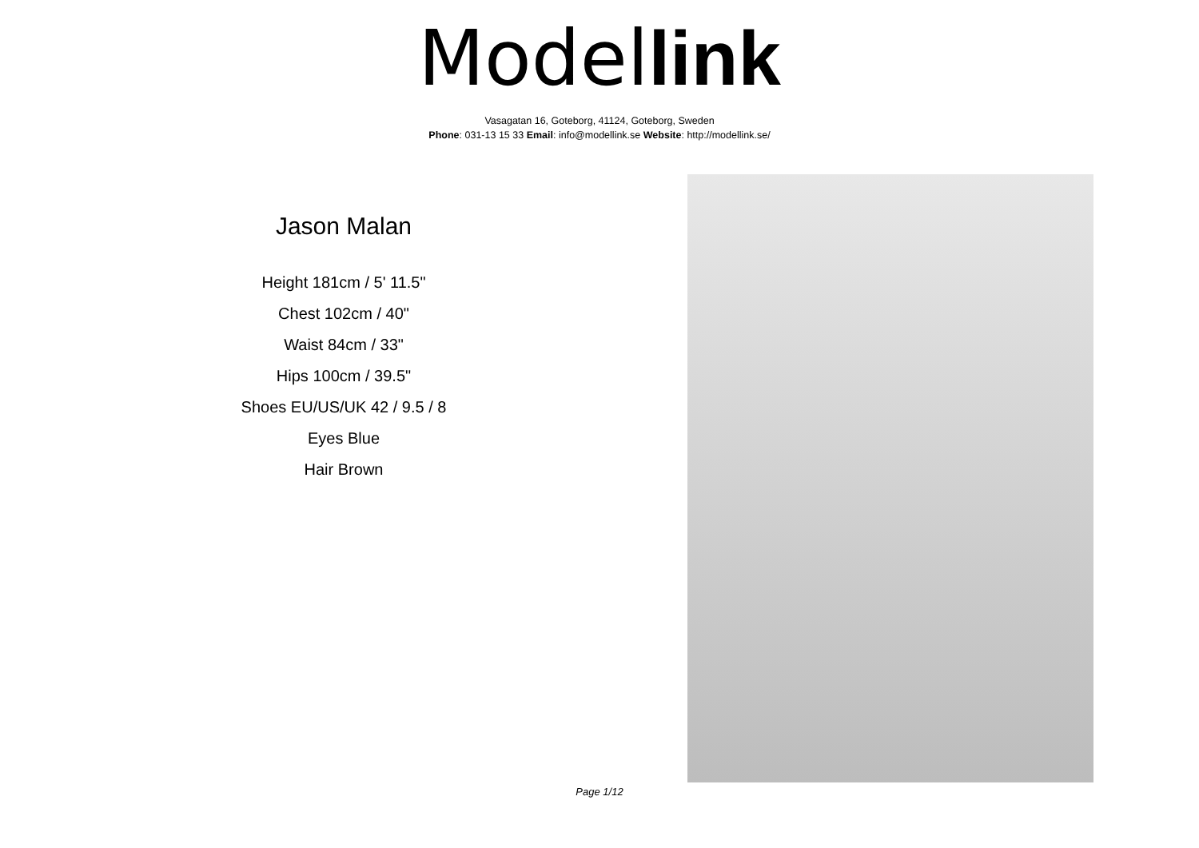Model link
Vasagatan 16, Goteborg, 41124, Goteborg, Sweden
Phone: 031-13 15 33 Email: info@modellink.se Website: http://modellink.se/
Jason Malan
Height 181cm / 5' 11.5"
Chest 102cm / 40"
Waist 84cm / 33"
Hips 100cm / 39.5"
Shoes EU/US/UK 42 / 9.5 / 8
Eyes Blue
Hair Brown
Page 1/12